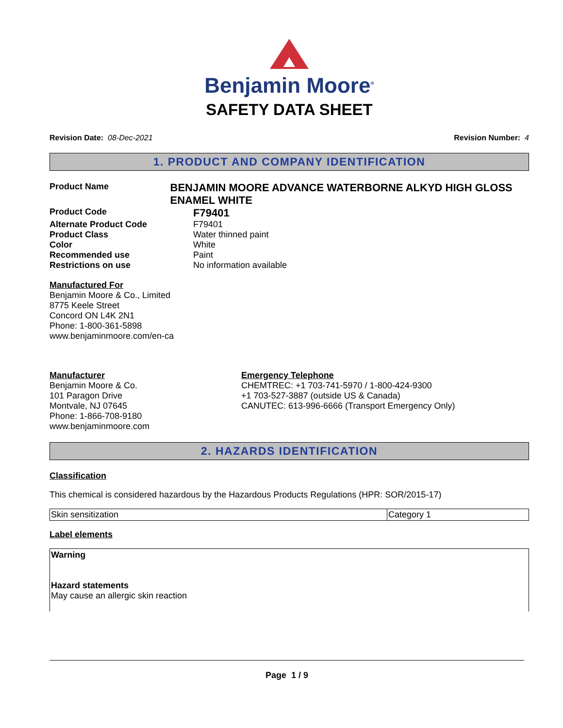Benjamin Moore<sup>®</sup>
SAFETY DATA SHEET
Revision Date: 08-Dec-2021 Revision Number: 4
1. PRODUCT AND COMPANY IDENTIFICATION
Product Name
BENJAMIN MOORE ADVANCE WATERBORNE ALKYD HIGH GLOSS ENAMEL WHITE
Product Code
F79401
Alternate Product Code F79401
Product Class Water thinned paint
Color White
Recommended use Paint
Restrictions on use No information available
Manufactured For
Benjamin Moore & Co., Limited
8775 Keele Street
Concord ON L4K 2N1
Phone: 1-800-361-5898
www.benjaminmoore.com/en-ca
Manufacturer
Benjamin Moore & Co.
101 Paragon Drive
Montvale, NJ 07645
Phone: 1-866-708-9180
www.benjaminmoore.com
Emergency Telephone
CHEMTREC: +1 703-741-5970 / 1-800-424-9300
+1 703-527-3887 (outside US & Canada)
CANUTEC: 613-996-6666 (Transport Emergency Only)
2. HAZARDS IDENTIFICATION
Classification
This chemical is considered hazardous by the Hazardous Products Regulations (HPR: SOR/2015-17)
| Skin sensitization | Category 1 |
Label elements
Warning
Hazard statements
May cause an allergic skin reaction
Page 1 / 9